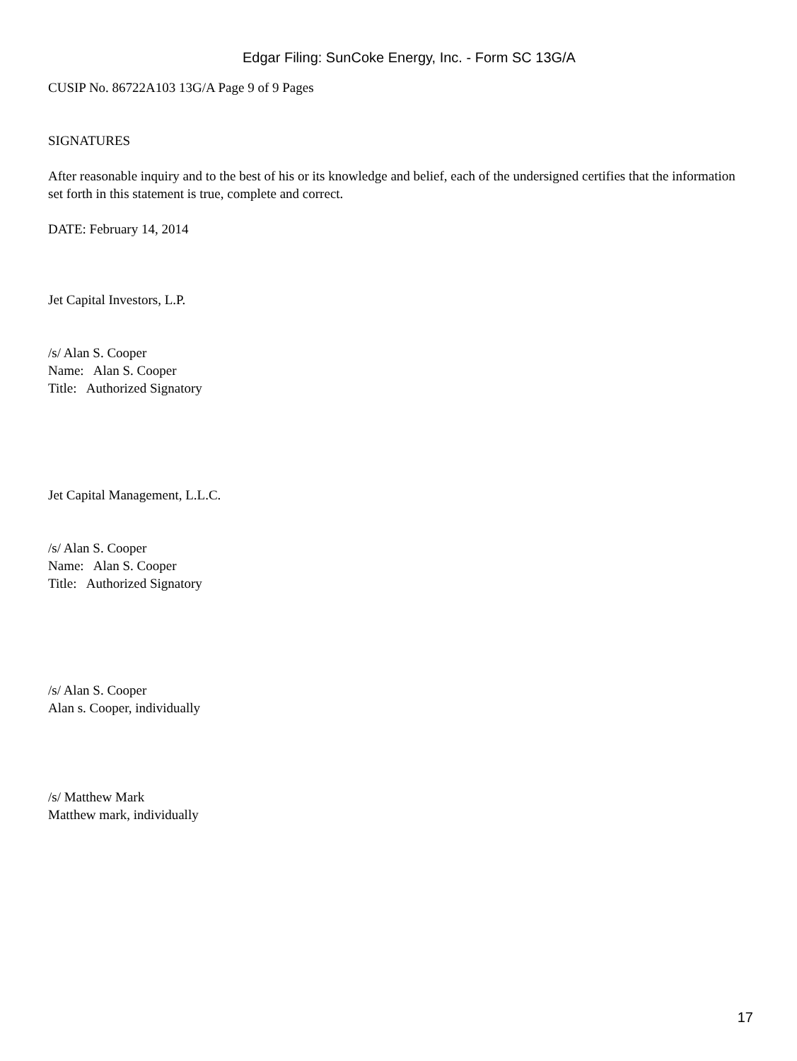Edgar Filing: SunCoke Energy, Inc. - Form SC 13G/A
CUSIP No. 86722A103 13G/A Page 9 of 9 Pages
SIGNATURES
After reasonable inquiry and to the best of his or its knowledge and belief, each of the undersigned certifies that the information set forth in this statement is true, complete and correct.
DATE: February 14, 2014
Jet Capital Investors, L.P.
/s/ Alan S. Cooper
Name: Alan S. Cooper
Title: Authorized Signatory
Jet Capital Management, L.L.C.
/s/ Alan S. Cooper
Name: Alan S. Cooper
Title: Authorized Signatory
/s/ Alan S. Cooper
Alan s. Cooper, individually
/s/ Matthew Mark
Matthew mark, individually
17